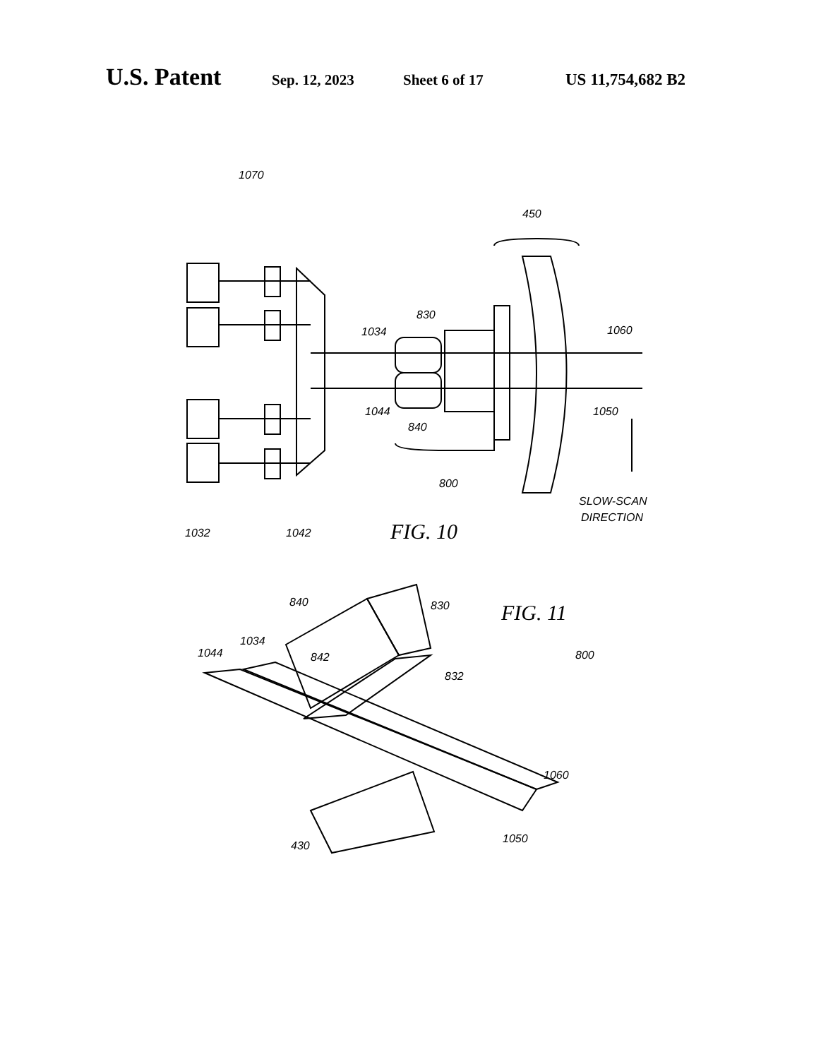U.S. Patent Sep. 12, 2023 Sheet 6 of 17 US 11,754,682 B2
1070
450
830
1034
1060
1044
840
1050
800
SLOW-SCAN
DIRECTION
1032
1042
FIG. 10
840
830
1034
1044
842
832
800
1060
1050
430
FIG. 11